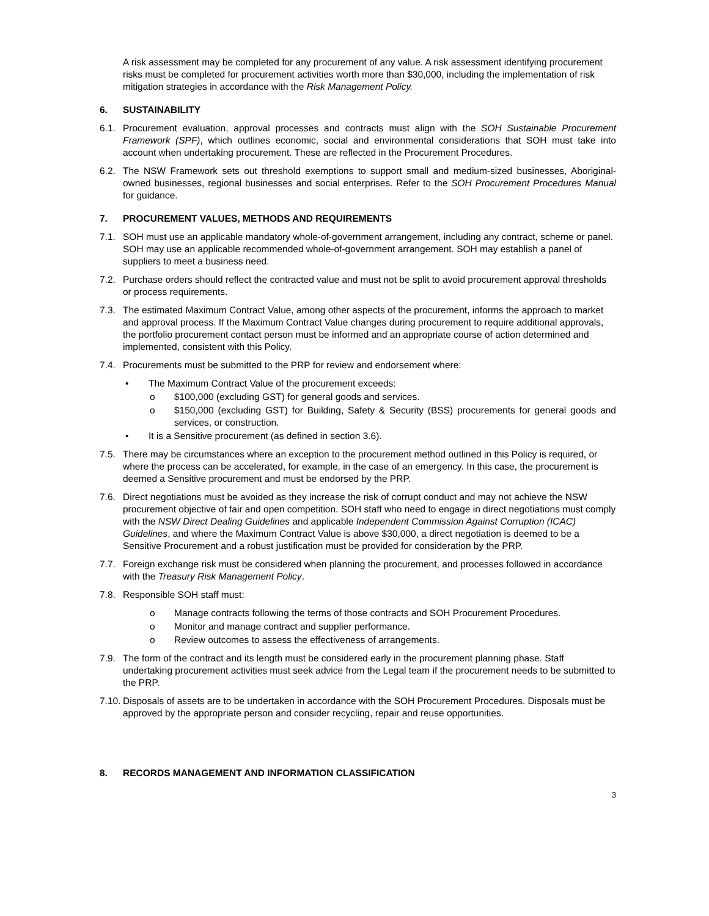A risk assessment may be completed for any procurement of any value. A risk assessment identifying procurement risks must be completed for procurement activities worth more than $30,000, including the implementation of risk mitigation strategies in accordance with the Risk Management Policy.
6. SUSTAINABILITY
6.1. Procurement evaluation, approval processes and contracts must align with the SOH Sustainable Procurement Framework (SPF), which outlines economic, social and environmental considerations that SOH must take into account when undertaking procurement. These are reflected in the Procurement Procedures.
6.2. The NSW Framework sets out threshold exemptions to support small and medium-sized businesses, Aboriginal-owned businesses, regional businesses and social enterprises. Refer to the SOH Procurement Procedures Manual for guidance.
7. PROCUREMENT VALUES, METHODS AND REQUIREMENTS
7.1. SOH must use an applicable mandatory whole-of-government arrangement, including any contract, scheme or panel. SOH may use an applicable recommended whole-of-government arrangement. SOH may establish a panel of suppliers to meet a business need.
7.2. Purchase orders should reflect the contracted value and must not be split to avoid procurement approval thresholds or process requirements.
7.3. The estimated Maximum Contract Value, among other aspects of the procurement, informs the approach to market and approval process. If the Maximum Contract Value changes during procurement to require additional approvals, the portfolio procurement contact person must be informed and an appropriate course of action determined and implemented, consistent with this Policy.
7.4. Procurements must be submitted to the PRP for review and endorsement where:
• The Maximum Contract Value of the procurement exceeds:
o $100,000 (excluding GST) for general goods and services.
o $150,000 (excluding GST) for Building, Safety & Security (BSS) procurements for general goods and services, or construction.
• It is a Sensitive procurement (as defined in section 3.6).
7.5. There may be circumstances where an exception to the procurement method outlined in this Policy is required, or where the process can be accelerated, for example, in the case of an emergency. In this case, the procurement is deemed a Sensitive procurement and must be endorsed by the PRP.
7.6. Direct negotiations must be avoided as they increase the risk of corrupt conduct and may not achieve the NSW procurement objective of fair and open competition. SOH staff who need to engage in direct negotiations must comply with the NSW Direct Dealing Guidelines and applicable Independent Commission Against Corruption (ICAC) Guidelines, and where the Maximum Contract Value is above $30,000, a direct negotiation is deemed to be a Sensitive Procurement and a robust justification must be provided for consideration by the PRP.
7.7. Foreign exchange risk must be considered when planning the procurement, and processes followed in accordance with the Treasury Risk Management Policy.
7.8. Responsible SOH staff must:
o Manage contracts following the terms of those contracts and SOH Procurement Procedures.
o Monitor and manage contract and supplier performance.
o Review outcomes to assess the effectiveness of arrangements.
7.9. The form of the contract and its length must be considered early in the procurement planning phase. Staff undertaking procurement activities must seek advice from the Legal team if the procurement needs to be submitted to the PRP.
7.10.
Disposals of assets are to be undertaken in accordance with the SOH Procurement Procedures. Disposals must be approved by the appropriate person and consider recycling, repair and reuse opportunities.
8. RECORDS MANAGEMENT AND INFORMATION CLASSIFICATION
3